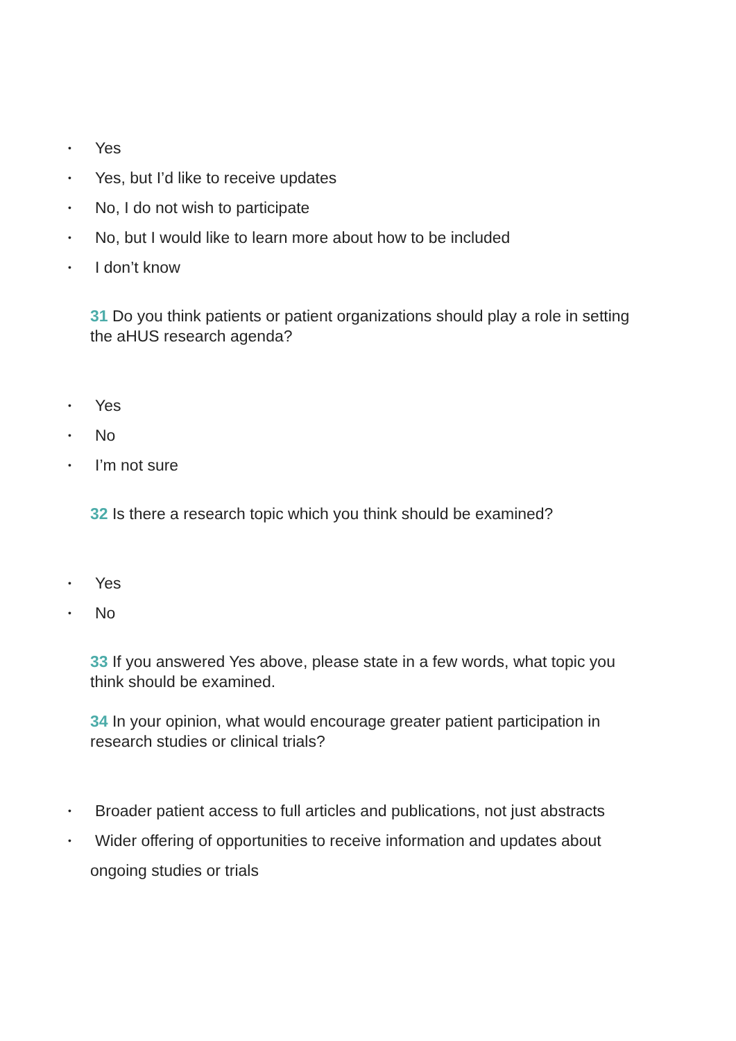• Yes
• Yes, but I’d like to receive updates
• No, I do not wish to participate
• No, but I would like to learn more about how to be included
• I don’t know
31 Do you think patients or patient organizations should play a role in setting the aHUS research agenda?
• Yes
• No
• I’m not sure
32 Is there a research topic which you think should be examined?
• Yes
• No
33 If you answered Yes above, please state in a few words, what topic you think should be examined.
34 In your opinion, what would encourage greater patient participation in research studies or clinical trials?
• Broader patient access to full articles and publications, not just abstracts
• Wider offering of opportunities to receive information and updates about
ongoing studies or trials